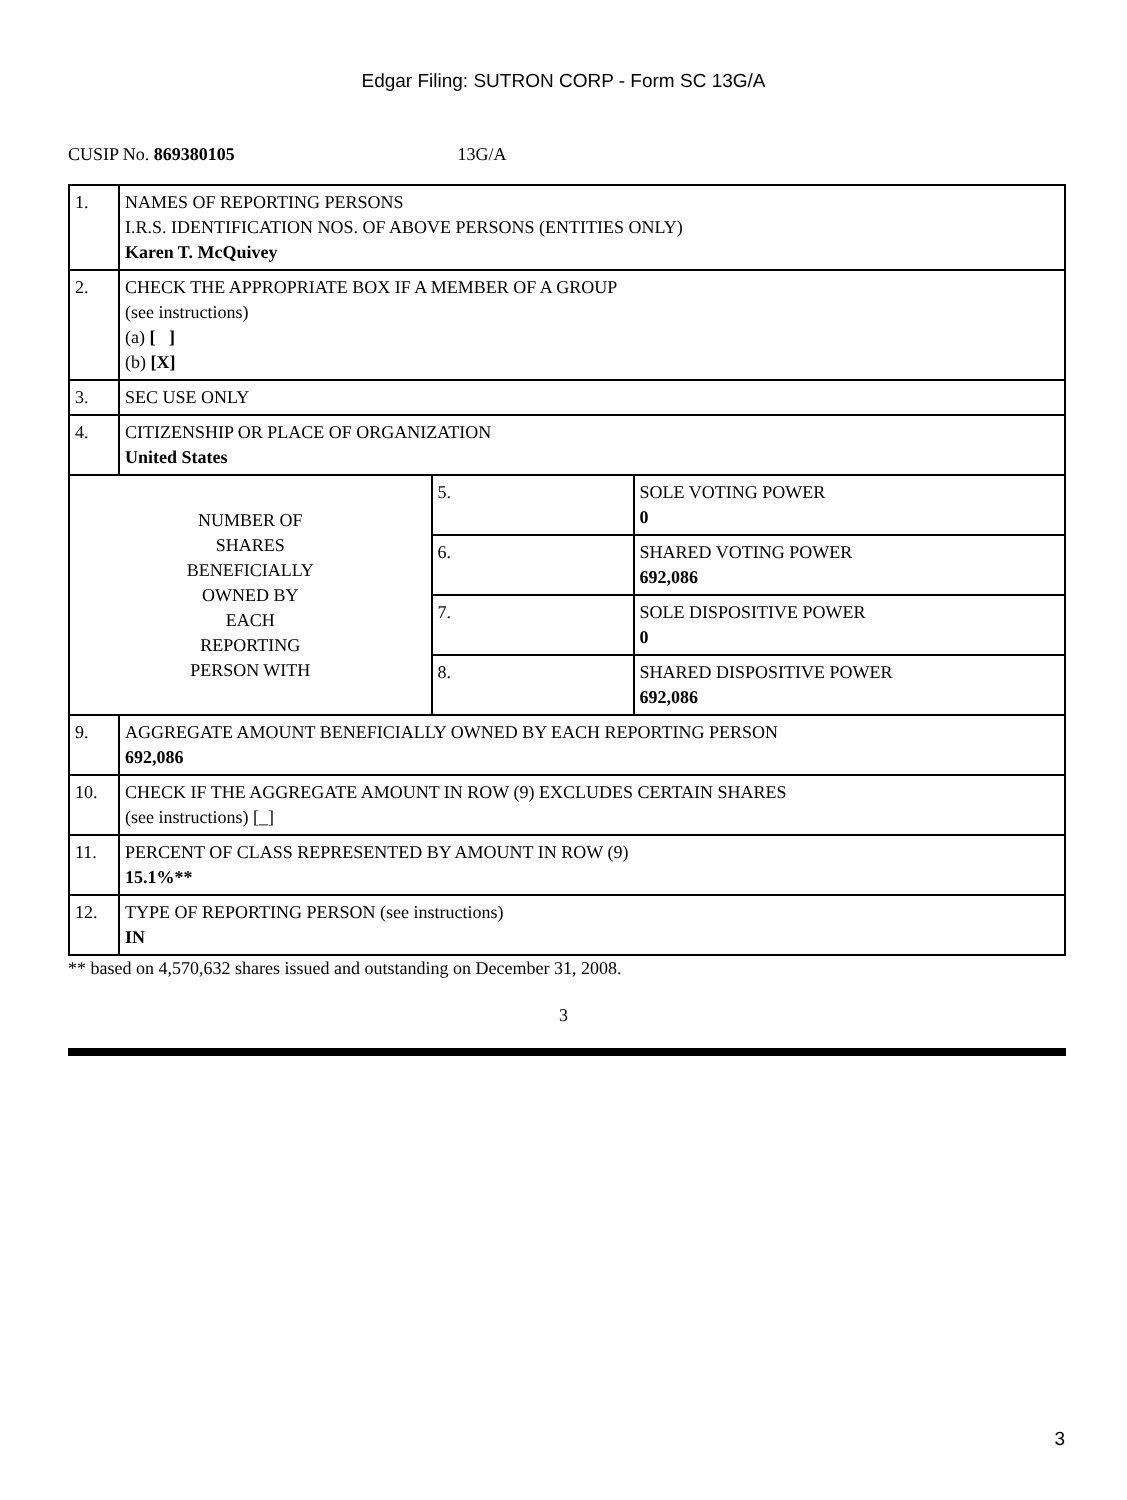Edgar Filing: SUTRON CORP - Form SC 13G/A
CUSIP No. 869380105 13G/A
| 1. | NAMES OF REPORTING PERSONS I.R.S. IDENTIFICATION NOS. OF ABOVE PERSONS (ENTITIES ONLY) Karen T. McQuivey | | |
| 2. | CHECK THE APPROPRIATE BOX IF A MEMBER OF A GROUP (see instructions) (a) [ ] (b) [X] | | |
| 3. | SEC USE ONLY | | |
| 4. | CITIZENSHIP OR PLACE OF ORGANIZATION United States | | |
| NUMBER OF SHARES BENEFICIALLY OWNED BY EACH REPORTING PERSON WITH | | 5. | SOLE VOTING POWER 0 |
| | | 6. | SHARED VOTING POWER 692,086 |
| | | 7. | SOLE DISPOSITIVE POWER 0 |
| | | 8. | SHARED DISPOSITIVE POWER 692,086 |
| 9. | AGGREGATE AMOUNT BENEFICIALLY OWNED BY EACH REPORTING PERSON 692,086 | | |
| 10. | CHECK IF THE AGGREGATE AMOUNT IN ROW (9) EXCLUDES CERTAIN SHARES (see instructions) [_] | | |
| 11. | PERCENT OF CLASS REPRESENTED BY AMOUNT IN ROW (9) 15.1%** | | |
| 12. | TYPE OF REPORTING PERSON (see instructions) IN | | |
** based on 4,570,632 shares issued and outstanding on December 31, 2008.
3
3